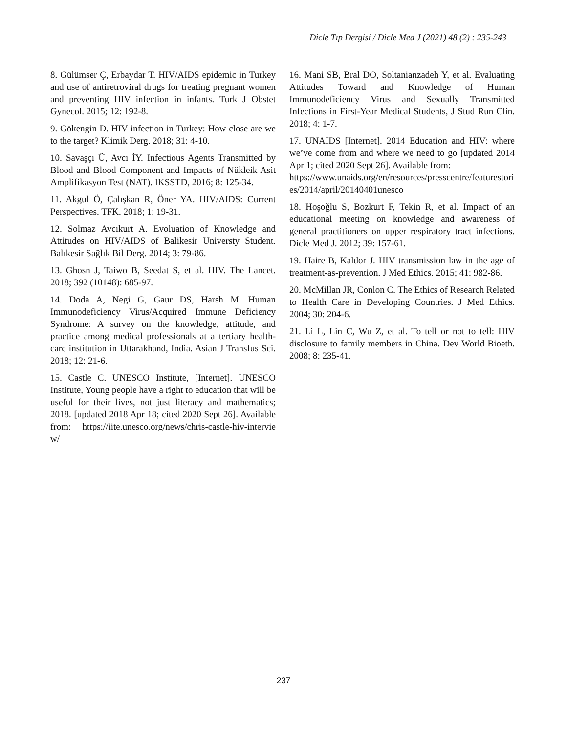Dicle Tıp Dergisi / Dicle Med J (2021) 48 (2) : 235-243
8. Gülümser Ç, Erbaydar T. HIV/AIDS epidemic in Turkey and use of antiretroviral drugs for treating pregnant women and preventing HIV infection in infants. Turk J Obstet Gynecol. 2015; 12: 192-8.
9. Gökengin D. HIV infection in Turkey: How close are we to the target? Klimik Derg. 2018; 31: 4-10.
10. Savaşçı Ü, Avcı İY. Infectious Agents Transmitted by Blood and Blood Component and Impacts of Nükleik Asit Amplifikasyon Test (NAT). IKSSTD, 2016; 8: 125-34.
11. Akgul Ö, Çalışkan R, Öner YA. HIV/AIDS: Current Perspectives. TFK. 2018; 1: 19-31.
12. Solmaz Avcıkurt A. Evoluation of Knowledge and Attitudes on HIV/AIDS of Balikesir Universty Student. Balıkesir Sağlık Bil Derg. 2014; 3: 79-86.
13. Ghosn J, Taiwo B, Seedat S, et al. HIV. The Lancet. 2018; 392 (10148): 685-97.
14. Doda A, Negi G, Gaur DS, Harsh M. Human Immunodeficiency Virus/Acquired Immune Deficiency Syndrome: A survey on the knowledge, attitude, and practice among medical professionals at a tertiary health-care institution in Uttarakhand, India. Asian J Transfus Sci. 2018; 12: 21-6.
15. Castle C. UNESCO Institute, [Internet]. UNESCO Institute, Young people have a right to education that will be useful for their lives, not just literacy and mathematics; 2018. [updated 2018 Apr 18; cited 2020 Sept 26]. Available from: https://iite.unesco.org/news/chris-castle-hiv-interview/
16. Mani SB, Bral DO, Soltanianzadeh Y, et al. Evaluating Attitudes Toward and Knowledge of Human Immunodeficiency Virus and Sexually Transmitted Infections in First-Year Medical Students, J Stud Run Clin. 2018; 4: 1-7.
17. UNAIDS [Internet]. 2014 Education and HIV: where we’ve come from and where we need to go [updated 2014 Apr 1; cited 2020 Sept 26]. Available from:
https://www.unaids.org/en/resources/presscentre/featurestories/2014/april/20140401unesco
18. Hoşoğlu S, Bozkurt F, Tekin R, et al. Impact of an educational meeting on knowledge and awareness of general practitioners on upper respiratory tract infections. Dicle Med J. 2012; 39: 157-61.
19. Haire B, Kaldor J. HIV transmission law in the age of treatment-as-prevention. J Med Ethics. 2015; 41: 982-86.
20. McMillan JR, Conlon C. The Ethics of Research Related to Health Care in Developing Countries. J Med Ethics. 2004; 30: 204-6.
21. Li L, Lin C, Wu Z, et al. To tell or not to tell: HIV disclosure to family members in China. Dev World Bioeth. 2008; 8: 235-41.
237